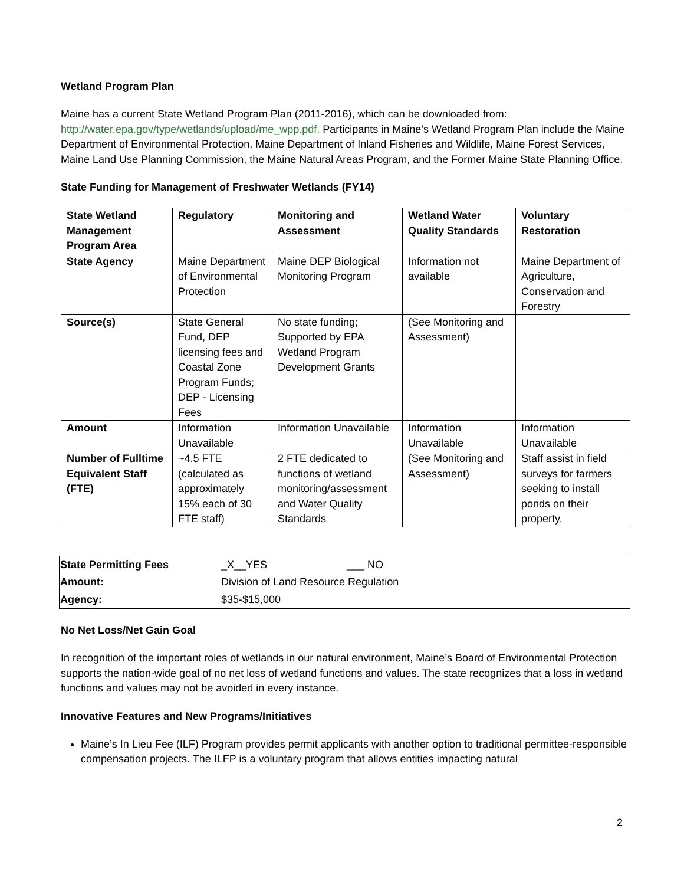Wetland Program Plan
Maine has a current State Wetland Program Plan (2011-2016), which can be downloaded from: http://water.epa.gov/type/wetlands/upload/me_wpp.pdf. Participants in Maine’s Wetland Program Plan include the Maine Department of Environmental Protection, Maine Department of Inland Fisheries and Wildlife, Maine Forest Services, Maine Land Use Planning Commission, the Maine Natural Areas Program, and the Former Maine State Planning Office.
State Funding for Management of Freshwater Wetlands (FY14)
| State Wetland Management Program Area | Regulatory | Monitoring and Assessment | Wetland Water Quality Standards | Voluntary Restoration |
| --- | --- | --- | --- | --- |
| State Agency | Maine Department of Environmental Protection | Maine DEP Biological Monitoring Program | Information not available | Maine Department of Agriculture, Conservation and Forestry |
| Source(s) | State General Fund, DEP licensing fees and Coastal Zone Program Funds; DEP - Licensing Fees | No state funding; Supported by EPA Wetland Program Development Grants | (See Monitoring and Assessment) | |
| Amount | Information Unavailable | Information Unavailable | Information Unavailable | Information Unavailable |
| Number of Fulltime Equivalent Staff (FTE) | ~4.5 FTE (calculated as approximately 15% each of 30 FTE staff) | 2 FTE dedicated to functions of wetland monitoring/assessment and Water Quality Standards | (See Monitoring and Assessment) | Staff assist in field surveys for farmers seeking to install ponds on their property. |
| State Permitting Fees | _X__YES ___ NO |
| Amount: | Division of Land Resource Regulation |
| Agency: | $35-$15,000 |
No Net Loss/Net Gain Goal
In recognition of the important roles of wetlands in our natural environment, Maine’s Board of Environmental Protection supports the nation-wide goal of no net loss of wetland functions and values. The state recognizes that a loss in wetland functions and values may not be avoided in every instance.
Innovative Features and New Programs/Initiatives
Maine’s In Lieu Fee (ILF) Program provides permit applicants with another option to traditional permittee-responsible compensation projects. The ILFP is a voluntary program that allows entities impacting natural
2